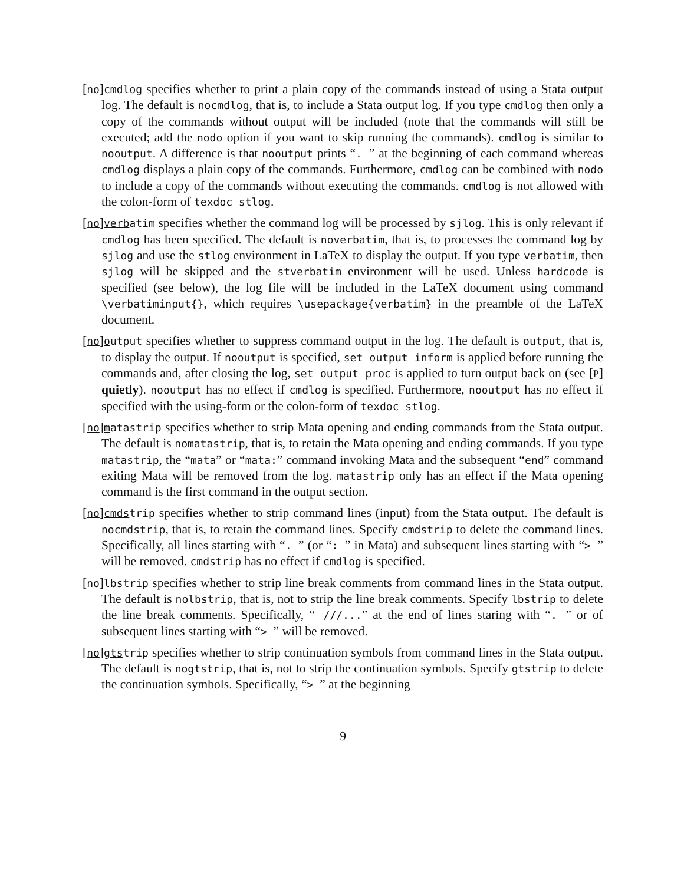[no]cmdlog specifies whether to print a plain copy of the commands instead of using a Stata output log. The default is nocmdlog, that is, to include a Stata output log. If you type cmdlog then only a copy of the commands without output will be included (note that the commands will still be executed; add the nodo option if you want to skip running the commands). cmdlog is similar to nooutput. A difference is that nooutput prints “. ” at the beginning of each command whereas cmdlog displays a plain copy of the commands. Furthermore, cmdlog can be combined with nodo to include a copy of the commands without executing the commands. cmdlog is not allowed with the colon-form of texdoc stlog.
[no]verbatim specifies whether the command log will be processed by sjlog. This is only relevant if cmdlog has been specified. The default is noverbatim, that is, to processes the command log by sjlog and use the stlog environment in LaTeX to display the output. If you type verbatim, then sjlog will be skipped and the stverbatim environment will be used. Unless hardcode is specified (see below), the log file will be included in the LaTeX document using command \verbatiminput{}, which requires \usepackage{verbatim} in the preamble of the LaTeX document.
[no]output specifies whether to suppress command output in the log. The default is output, that is, to display the output. If nooutput is specified, set output inform is applied before running the commands and, after closing the log, set output proc is applied to turn output back on (see [P] quietly). nooutput has no effect if cmdlog is specified. Furthermore, nooutput has no effect if specified with the using-form or the colon-form of texdoc stlog.
[no]matastrip specifies whether to strip Mata opening and ending commands from the Stata output. The default is nomatastrip, that is, to retain the Mata opening and ending commands. If you type matastrip, the “mata” or “mata:” command invoking Mata and the subsequent “end” command exiting Mata will be removed from the log. matastrip only has an effect if the Mata opening command is the first command in the output section.
[no]cmdstrip specifies whether to strip command lines (input) from the Stata output. The default is nocmdstrip, that is, to retain the command lines. Specify cmdstrip to delete the command lines. Specifically, all lines starting with “. ” (or “: ” in Mata) and subsequent lines starting with “> ” will be removed. cmdstrip has no effect if cmdlog is specified.
[no]lbstrip specifies whether to strip line break comments from command lines in the Stata output. The default is nolbstrip, that is, not to strip the line break comments. Specify lbstrip to delete the line break comments. Specifically, “ ///...” at the end of lines staring with “. ” or of subsequent lines starting with “> ” will be removed.
[no]gtstrip specifies whether to strip continuation symbols from command lines in the Stata output. The default is nogtstrip, that is, not to strip the continuation symbols. Specify gtstrip to delete the continuation symbols. Specifically, “> ” at the beginning
9